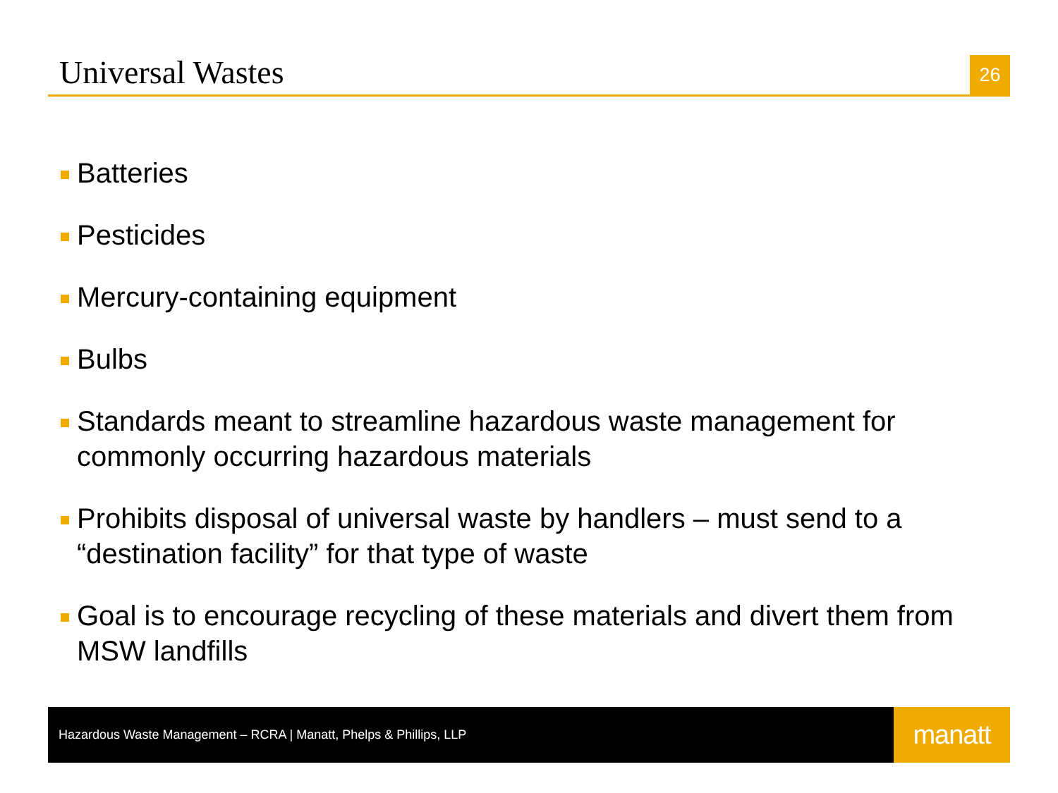Universal Wastes
26
Batteries
Pesticides
Mercury-containing equipment
Bulbs
Standards meant to streamline hazardous waste management for commonly occurring hazardous materials
Prohibits disposal of universal waste by handlers – must send to a “destination facility” for that type of waste
Goal is to encourage recycling of these materials and divert them from MSW landfills
Hazardous Waste Management – RCRA | Manatt, Phelps & Phillips, LLP
manatt